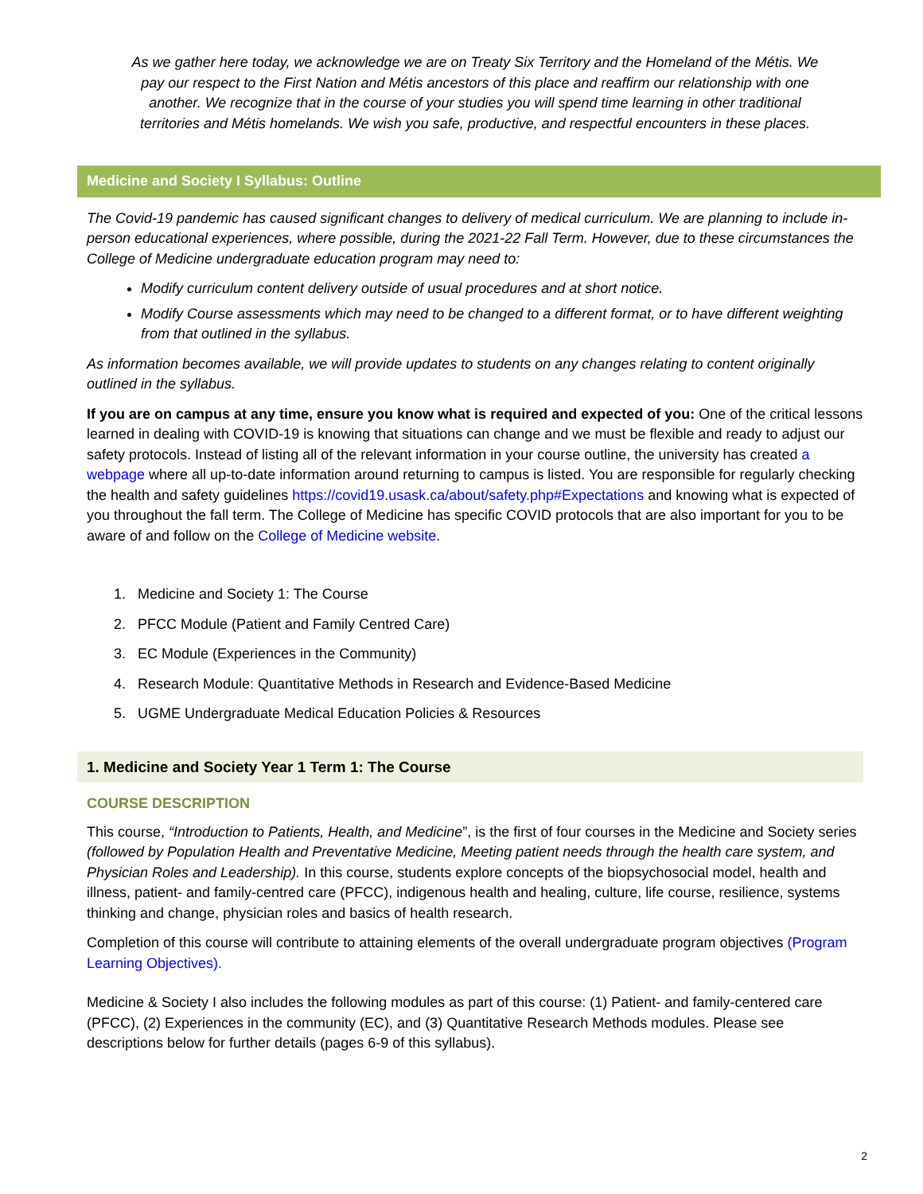As we gather here today, we acknowledge we are on Treaty Six Territory and the Homeland of the Métis. We pay our respect to the First Nation and Métis ancestors of this place and reaffirm our relationship with one another. We recognize that in the course of your studies you will spend time learning in other traditional territories and Métis homelands. We wish you safe, productive, and respectful encounters in these places.
Medicine and Society I Syllabus: Outline
The Covid-19 pandemic has caused significant changes to delivery of medical curriculum. We are planning to include in-person educational experiences, where possible, during the 2021-22 Fall Term. However, due to these circumstances the College of Medicine undergraduate education program may need to:
Modify curriculum content delivery outside of usual procedures and at short notice.
Modify Course assessments which may need to be changed to a different format, or to have different weighting from that outlined in the syllabus.
As information becomes available, we will provide updates to students on any changes relating to content originally outlined in the syllabus.
If you are on campus at any time, ensure you know what is required and expected of you: One of the critical lessons learned in dealing with COVID-19 is knowing that situations can change and we must be flexible and ready to adjust our safety protocols. Instead of listing all of the relevant information in your course outline, the university has created a webpage where all up-to-date information around returning to campus is listed. You are responsible for regularly checking the health and safety guidelines https://covid19.usask.ca/about/safety.php#Expectations and knowing what is expected of you throughout the fall term. The College of Medicine has specific COVID protocols that are also important for you to be aware of and follow on the College of Medicine website.
1. Medicine and Society 1: The Course
2. PFCC Module (Patient and Family Centred Care)
3. EC Module (Experiences in the Community)
4. Research Module: Quantitative Methods in Research and Evidence-Based Medicine
5. UGME Undergraduate Medical Education Policies & Resources
1. Medicine and Society Year 1 Term 1: The Course
COURSE DESCRIPTION
This course, “Introduction to Patients, Health, and Medicine”, is the first of four courses in the Medicine and Society series (followed by Population Health and Preventative Medicine, Meeting patient needs through the health care system, and Physician Roles and Leadership). In this course, students explore concepts of the biopsychosocial model, health and illness, patient- and family-centred care (PFCC), indigenous health and healing, culture, life course, resilience, systems thinking and change, physician roles and basics of health research.
Completion of this course will contribute to attaining elements of the overall undergraduate program objectives (Program Learning Objectives).
Medicine & Society I also includes the following modules as part of this course: (1) Patient- and family-centered care (PFCC), (2) Experiences in the community (EC), and (3) Quantitative Research Methods modules. Please see descriptions below for further details (pages 6-9 of this syllabus).
2